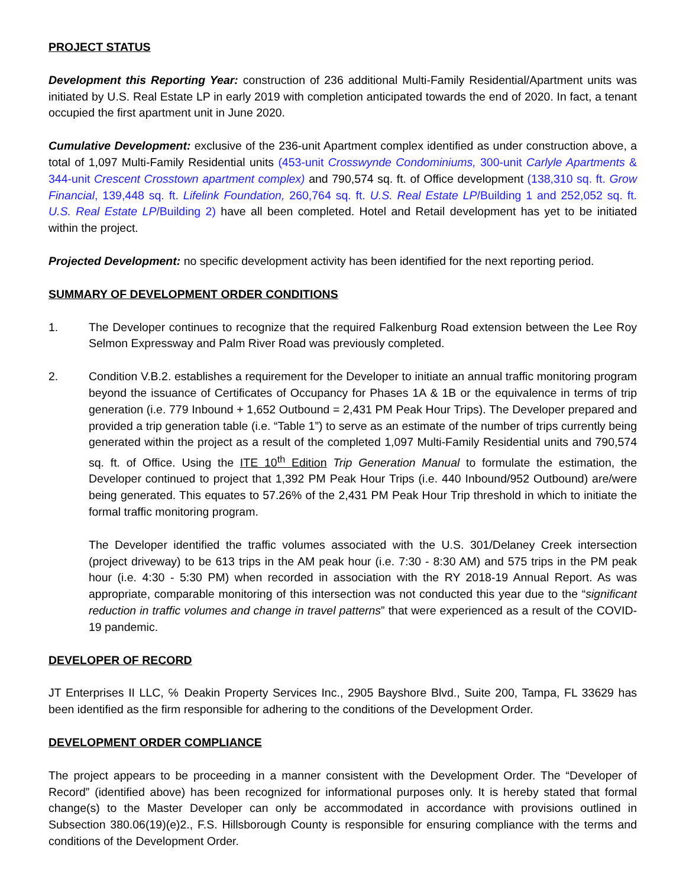PROJECT STATUS
Development this Reporting Year: construction of 236 additional Multi-Family Residential/Apartment units was initiated by U.S. Real Estate LP in early 2019 with completion anticipated towards the end of 2020. In fact, a tenant occupied the first apartment unit in June 2020.
Cumulative Development: exclusive of the 236-unit Apartment complex identified as under construction above, a total of 1,097 Multi-Family Residential units (453-unit Crosswynde Condominiums, 300-unit Carlyle Apartments & 344-unit Crescent Crosstown apartment complex) and 790,574 sq. ft. of Office development (138,310 sq. ft. Grow Financial, 139,448 sq. ft. Lifelink Foundation, 260,764 sq. ft. U.S. Real Estate LP/Building 1 and 252,052 sq. ft. U.S. Real Estate LP/Building 2) have all been completed. Hotel and Retail development has yet to be initiated within the project.
Projected Development: no specific development activity has been identified for the next reporting period.
SUMMARY OF DEVELOPMENT ORDER CONDITIONS
1. The Developer continues to recognize that the required Falkenburg Road extension between the Lee Roy Selmon Expressway and Palm River Road was previously completed.
2. Condition V.B.2. establishes a requirement for the Developer to initiate an annual traffic monitoring program beyond the issuance of Certificates of Occupancy for Phases 1A & 1B or the equivalence in terms of trip generation (i.e. 779 Inbound + 1,652 Outbound = 2,431 PM Peak Hour Trips). The Developer prepared and provided a trip generation table (i.e. “Table 1”) to serve as an estimate of the number of trips currently being generated within the project as a result of the completed 1,097 Multi-Family Residential units and 790,574 sq. ft. of Office. Using the ITE 10<sup>th</sup> Edition Trip Generation Manual to formulate the estimation, the Developer continued to project that 1,392 PM Peak Hour Trips (i.e. 440 Inbound/952 Outbound) are/were being generated. This equates to 57.26% of the 2,431 PM Peak Hour Trip threshold in which to initiate the formal traffic monitoring program.
The Developer identified the traffic volumes associated with the U.S. 301/Delaney Creek intersection (project driveway) to be 613 trips in the AM peak hour (i.e. 7:30 - 8:30 AM) and 575 trips in the PM peak hour (i.e. 4:30 - 5:30 PM) when recorded in association with the RY 2018-19 Annual Report. As was appropriate, comparable monitoring of this intersection was not conducted this year due to the “significant reduction in traffic volumes and change in travel patterns” that were experienced as a result of the COVID-19 pandemic.
DEVELOPER OF RECORD
JT Enterprises II LLC, ℅ Deakin Property Services Inc., 2905 Bayshore Blvd., Suite 200, Tampa, FL 33629 has been identified as the firm responsible for adhering to the conditions of the Development Order.
DEVELOPMENT ORDER COMPLIANCE
The project appears to be proceeding in a manner consistent with the Development Order. The “Developer of Record” (identified above) has been recognized for informational purposes only. It is hereby stated that formal change(s) to the Master Developer can only be accommodated in accordance with provisions outlined in Subsection 380.06(19)(e)2., F.S. Hillsborough County is responsible for ensuring compliance with the terms and conditions of the Development Order.